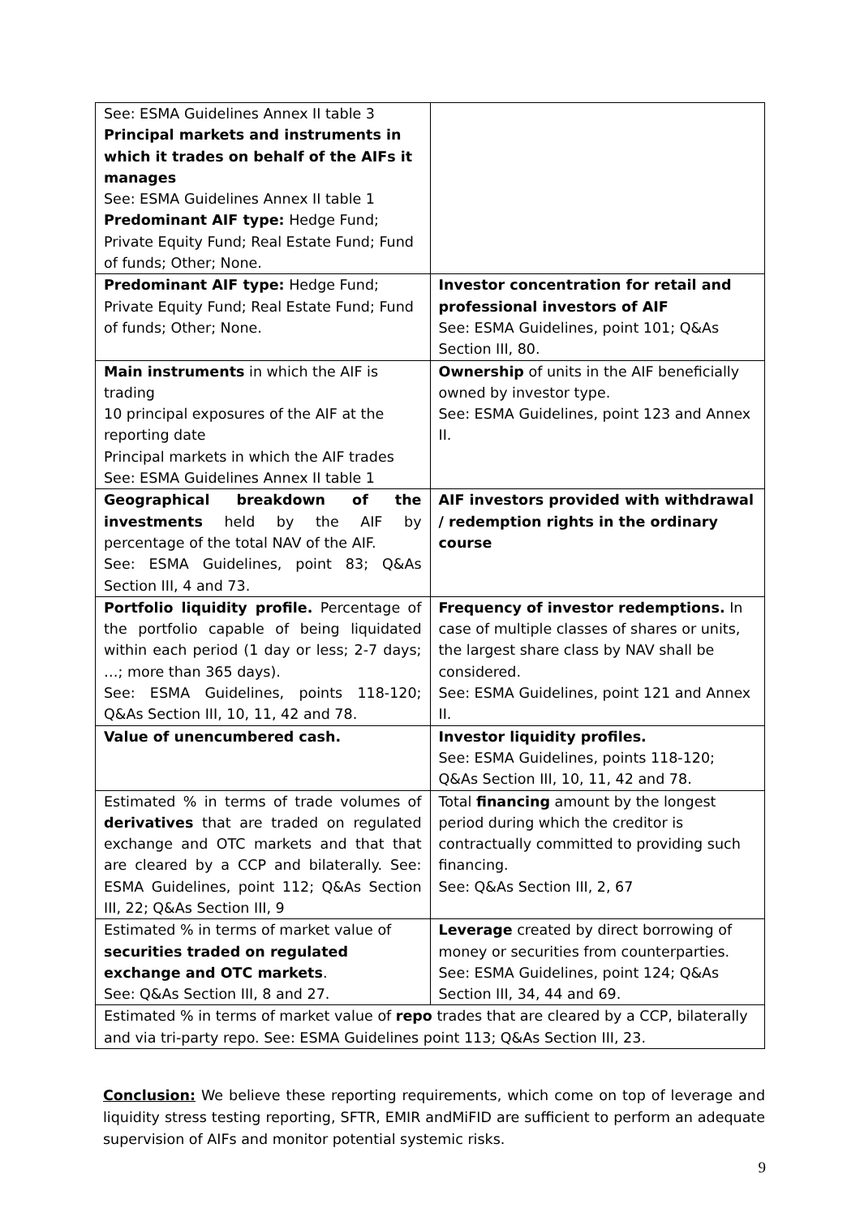| See: ESMA Guidelines Annex II table 3 Principal markets and instruments in which it trades on behalf of the AIFs it manages See: ESMA Guidelines Annex II table 1 Predominant AIF type: Hedge Fund; Private Equity Fund; Real Estate Fund; Fund of funds; Other; None. | |
| Predominant AIF type: Hedge Fund; Private Equity Fund; Real Estate Fund; Fund of funds; Other; None. | Investor concentration for retail and professional investors of AIF See: ESMA Guidelines, point 101; Q&As Section III, 80. |
| Main instruments in which the AIF is trading 10 principal exposures of the AIF at the reporting date Principal markets in which the AIF trades See: ESMA Guidelines Annex II table 1 | Ownership of units in the AIF beneficially owned by investor type. See: ESMA Guidelines, point 123 and Annex II. |
| Geographical breakdown of the investments held by the AIF by percentage of the total NAV of the AIF. See: ESMA Guidelines, point 83; Q&As Section III, 4 and 73. | AIF investors provided with withdrawal / redemption rights in the ordinary course |
| Portfolio liquidity profile. Percentage of the portfolio capable of being liquidated within each period (1 day or less; 2-7 days; …; more than 365 days). See: ESMA Guidelines, points 118-120; Q&As Section III, 10, 11, 42 and 78. | Frequency of investor redemptions. In case of multiple classes of shares or units, the largest share class by NAV shall be considered. See: ESMA Guidelines, point 121 and Annex II. |
| Value of unencumbered cash. | Investor liquidity profiles. See: ESMA Guidelines, points 118-120; Q&As Section III, 10, 11, 42 and 78. |
| Estimated % in terms of trade volumes of derivatives that are traded on regulated exchange and OTC markets and that that are cleared by a CCP and bilaterally. See: ESMA Guidelines, point 112; Q&As Section III, 22; Q&As Section III, 9 | Total financing amount by the longest period during which the creditor is contractually committed to providing such financing. See: Q&As Section III, 2, 67 |
| Estimated % in terms of market value of securities traded on regulated exchange and OTC markets . See: Q&As Section III, 8 and 27. | Leverage created by direct borrowing of money or securities from counterparties. See: ESMA Guidelines, point 124; Q&As Section III, 34, 44 and 69. |
| Estimated % in terms of market value of repo trades that are cleared by a CCP, bilaterally and via tri-party repo. See: ESMA Guidelines point 113; Q&As Section III, 23. | |
Conclusion: We believe these reporting requirements, which come on top of leverage and liquidity stress testing reporting, SFTR, EMIR andMiFID are sufficient to perform an adequate supervision of AIFs and monitor potential systemic risks.
9